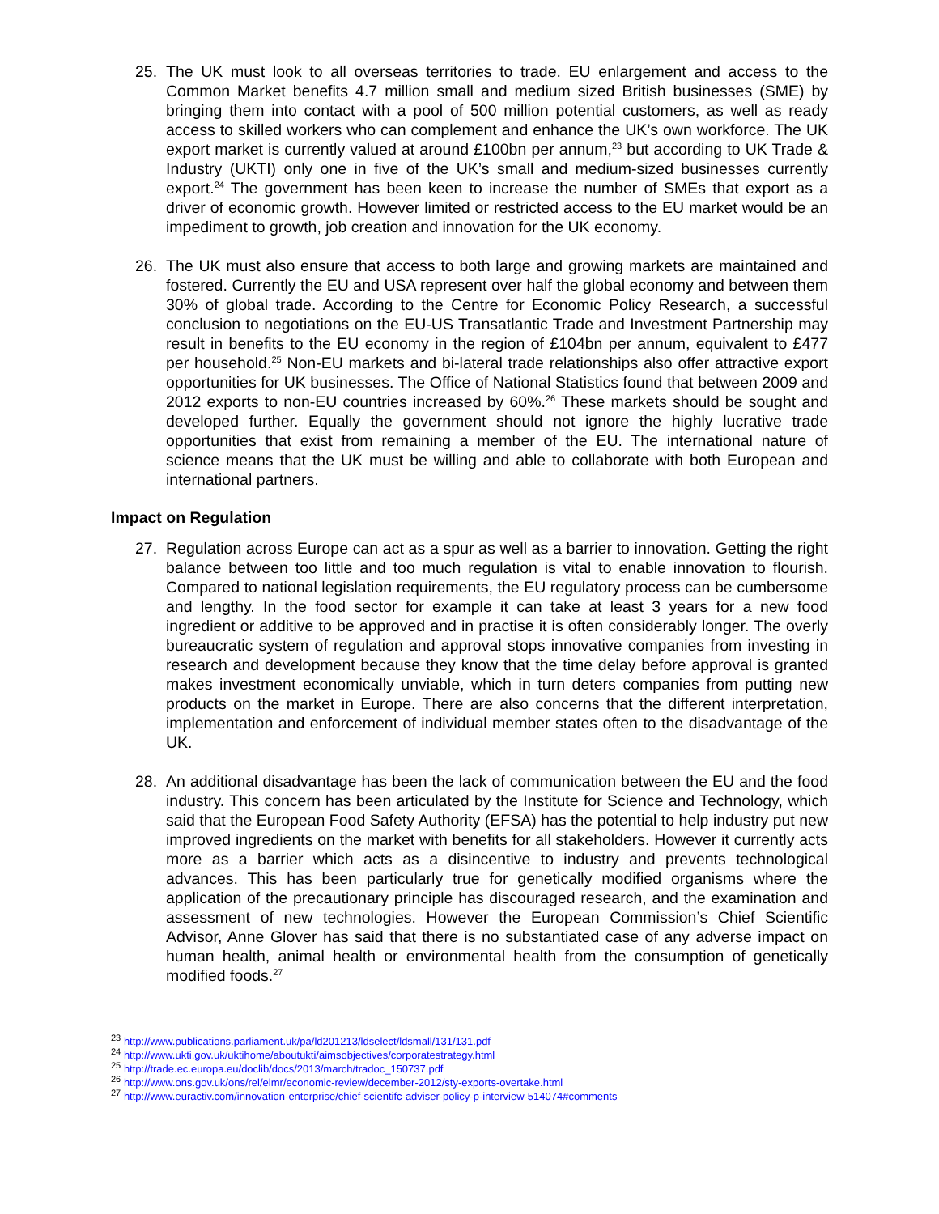25. The UK must look to all overseas territories to trade. EU enlargement and access to the Common Market benefits 4.7 million small and medium sized British businesses (SME) by bringing them into contact with a pool of 500 million potential customers, as well as ready access to skilled workers who can complement and enhance the UK’s own workforce. The UK export market is currently valued at around £100bn per annum,<sup>23</sup> but according to UK Trade & Industry (UKTI) only one in five of the UK’s small and medium-sized businesses currently export.<sup>24</sup> The government has been keen to increase the number of SMEs that export as a driver of economic growth. However limited or restricted access to the EU market would be an impediment to growth, job creation and innovation for the UK economy.
26. The UK must also ensure that access to both large and growing markets are maintained and fostered. Currently the EU and USA represent over half the global economy and between them 30% of global trade. According to the Centre for Economic Policy Research, a successful conclusion to negotiations on the EU-US Transatlantic Trade and Investment Partnership may result in benefits to the EU economy in the region of £104bn per annum, equivalent to £477 per household.<sup>25</sup> Non-EU markets and bi-lateral trade relationships also offer attractive export opportunities for UK businesses. The Office of National Statistics found that between 2009 and 2012 exports to non-EU countries increased by 60%.<sup>26</sup> These markets should be sought and developed further. Equally the government should not ignore the highly lucrative trade opportunities that exist from remaining a member of the EU. The international nature of science means that the UK must be willing and able to collaborate with both European and international partners.
Impact on Regulation
27. Regulation across Europe can act as a spur as well as a barrier to innovation. Getting the right balance between too little and too much regulation is vital to enable innovation to flourish. Compared to national legislation requirements, the EU regulatory process can be cumbersome and lengthy. In the food sector for example it can take at least 3 years for a new food ingredient or additive to be approved and in practise it is often considerably longer. The overly bureaucratic system of regulation and approval stops innovative companies from investing in research and development because they know that the time delay before approval is granted makes investment economically unviable, which in turn deters companies from putting new products on the market in Europe. There are also concerns that the different interpretation, implementation and enforcement of individual member states often to the disadvantage of the UK.
28. An additional disadvantage has been the lack of communication between the EU and the food industry. This concern has been articulated by the Institute for Science and Technology, which said that the European Food Safety Authority (EFSA) has the potential to help industry put new improved ingredients on the market with benefits for all stakeholders. However it currently acts more as a barrier which acts as a disincentive to industry and prevents technological advances. This has been particularly true for genetically modified organisms where the application of the precautionary principle has discouraged research, and the examination and assessment of new technologies. However the European Commission’s Chief Scientific Advisor, Anne Glover has said that there is no substantiated case of any adverse impact on human health, animal health or environmental health from the consumption of genetically modified foods.<sup>27</sup>
<sup>23</sup> http://www.publications.parliament.uk/pa/ld201213/ldselect/ldsmall/131/131.pdf
<sup>24</sup> http://www.ukti.gov.uk/uktihome/aboutukti/aimsobjectives/corporatestrategy.html
<sup>25</sup> http://trade.ec.europa.eu/doclib/docs/2013/march/tradoc_150737.pdf
<sup>26</sup> http://www.ons.gov.uk/ons/rel/elmr/economic-review/december-2012/sty-exports-overtake.html
<sup>27</sup> http://www.euractiv.com/innovation-enterprise/chief-scientifc-adviser-policy-p-interview-514074#comments